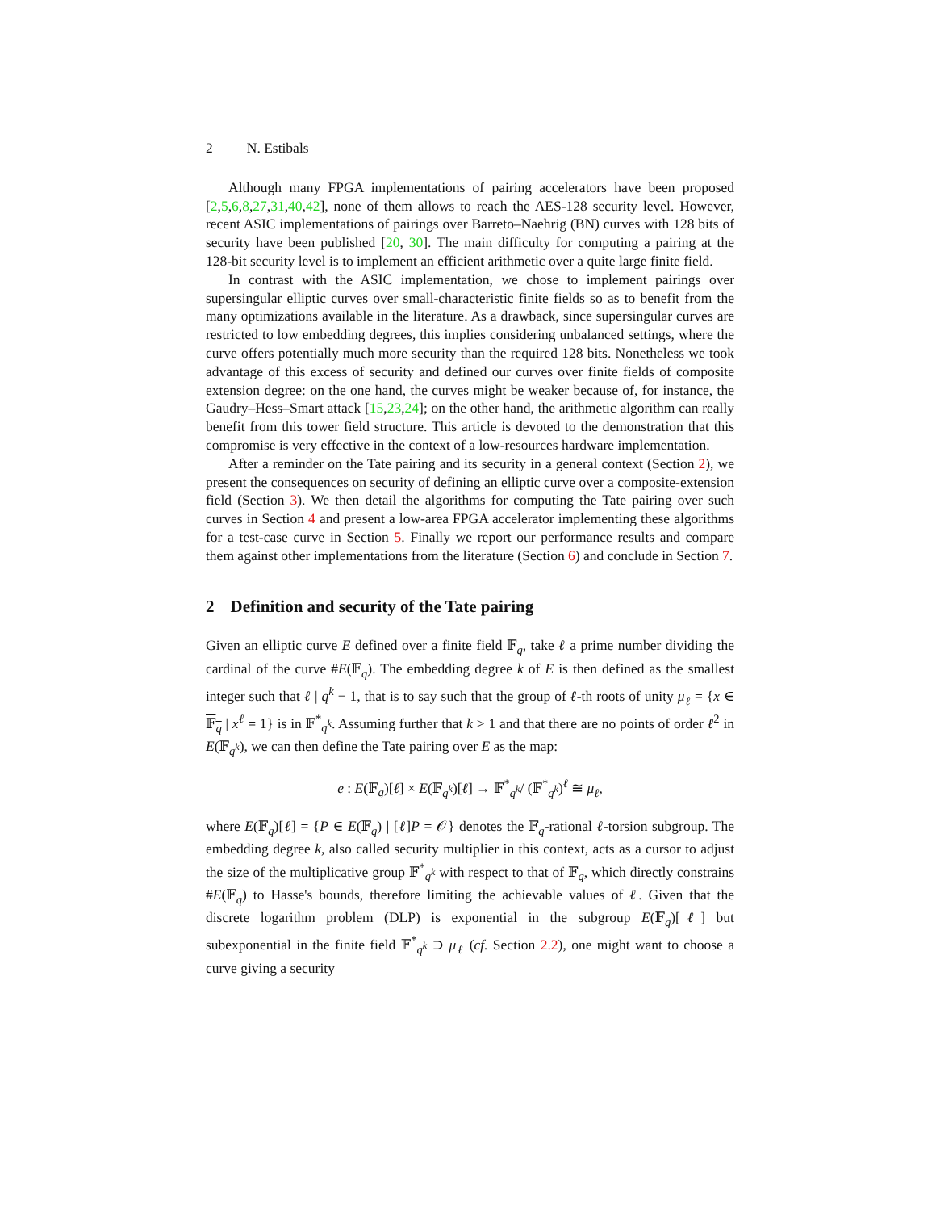2 N. Estibals
Although many FPGA implementations of pairing accelerators have been proposed [2,5,6,8,27,31,40,42], none of them allows to reach the AES-128 security level. However, recent ASIC implementations of pairings over Barreto–Naehrig (BN) curves with 128 bits of security have been published [20, 30]. The main difficulty for computing a pairing at the 128-bit security level is to implement an efficient arithmetic over a quite large finite field.
In contrast with the ASIC implementation, we chose to implement pairings over supersingular elliptic curves over small-characteristic finite fields so as to benefit from the many optimizations available in the literature. As a drawback, since supersingular curves are restricted to low embedding degrees, this implies considering unbalanced settings, where the curve offers potentially much more security than the required 128 bits. Nonetheless we took advantage of this excess of security and defined our curves over finite fields of composite extension degree: on the one hand, the curves might be weaker because of, for instance, the Gaudry–Hess–Smart attack [15,23,24]; on the other hand, the arithmetic algorithm can really benefit from this tower field structure. This article is devoted to the demonstration that this compromise is very effective in the context of a low-resources hardware implementation.
After a reminder on the Tate pairing and its security in a general context (Section 2), we present the consequences on security of defining an elliptic curve over a composite-extension field (Section 3). We then detail the algorithms for computing the Tate pairing over such curves in Section 4 and present a low-area FPGA accelerator implementing these algorithms for a test-case curve in Section 5. Finally we report our performance results and compare them against other implementations from the literature (Section 6) and conclude in Section 7.
2 Definition and security of the Tate pairing
Given an elliptic curve E defined over a finite field 𝔽<sub>q</sub>, take ℓ a prime number dividing the cardinal of the curve #E(𝔽<sub>q</sub>). The embedding degree k of E is then defined as the smallest integer such that ℓ | q<sup>k</sup> − 1, that is to say such that the group of ℓ-th roots of unity μ<sub>ℓ</sub> = {x ∈ 𝔽<sub>q</sub> | x<sup>ℓ</sup> = 1} is in 𝔽<sup>*</sup><sub>q<sup>k</sup></sub>. Assuming further that k > 1 and that there are no points of order ℓ<sup>2</sup> in E(𝔽<sub>q<sup>k</sup></sub>), we can then define the Tate pairing over E as the map:
e : E(𝔽<sub>q</sub>)[ℓ] × E(𝔽<sub>q<sup>k</sup></sub>)[ℓ] → 𝔽<sup>*</sup><sub>q<sup>k</sup></sub>/ (𝔽<sup>*</sup><sub>q<sup>k</sup></sub>)<sup>ℓ</sup> ≅ μ<sub>ℓ</sub>,
where E(𝔽<sub>q</sub>)[ℓ] = {P ∈ E(𝔽<sub>q</sub>) | [ℓ]P = 𝒪} denotes the 𝔽<sub>q</sub>-rational ℓ-torsion subgroup. The embedding degree k, also called security multiplier in this context, acts as a cursor to adjust the size of the multiplicative group 𝔽<sup>*</sup><sub>q<sup>k</sup></sub> with respect to that of 𝔽<sub>q</sub>, which directly constrains #E(𝔽<sub>q</sub>) to Hasse's bounds, therefore limiting the achievable values of ℓ. Given that the discrete logarithm problem (DLP) is exponential in the subgroup E(𝔽<sub>q</sub>)[ℓ] but subexponential in the finite field 𝔽<sup>*</sup><sub>q<sup>k</sup></sub> ⊃ μ<sub>ℓ</sub> (cf. Section 2.2), one might want to choose a curve giving a security